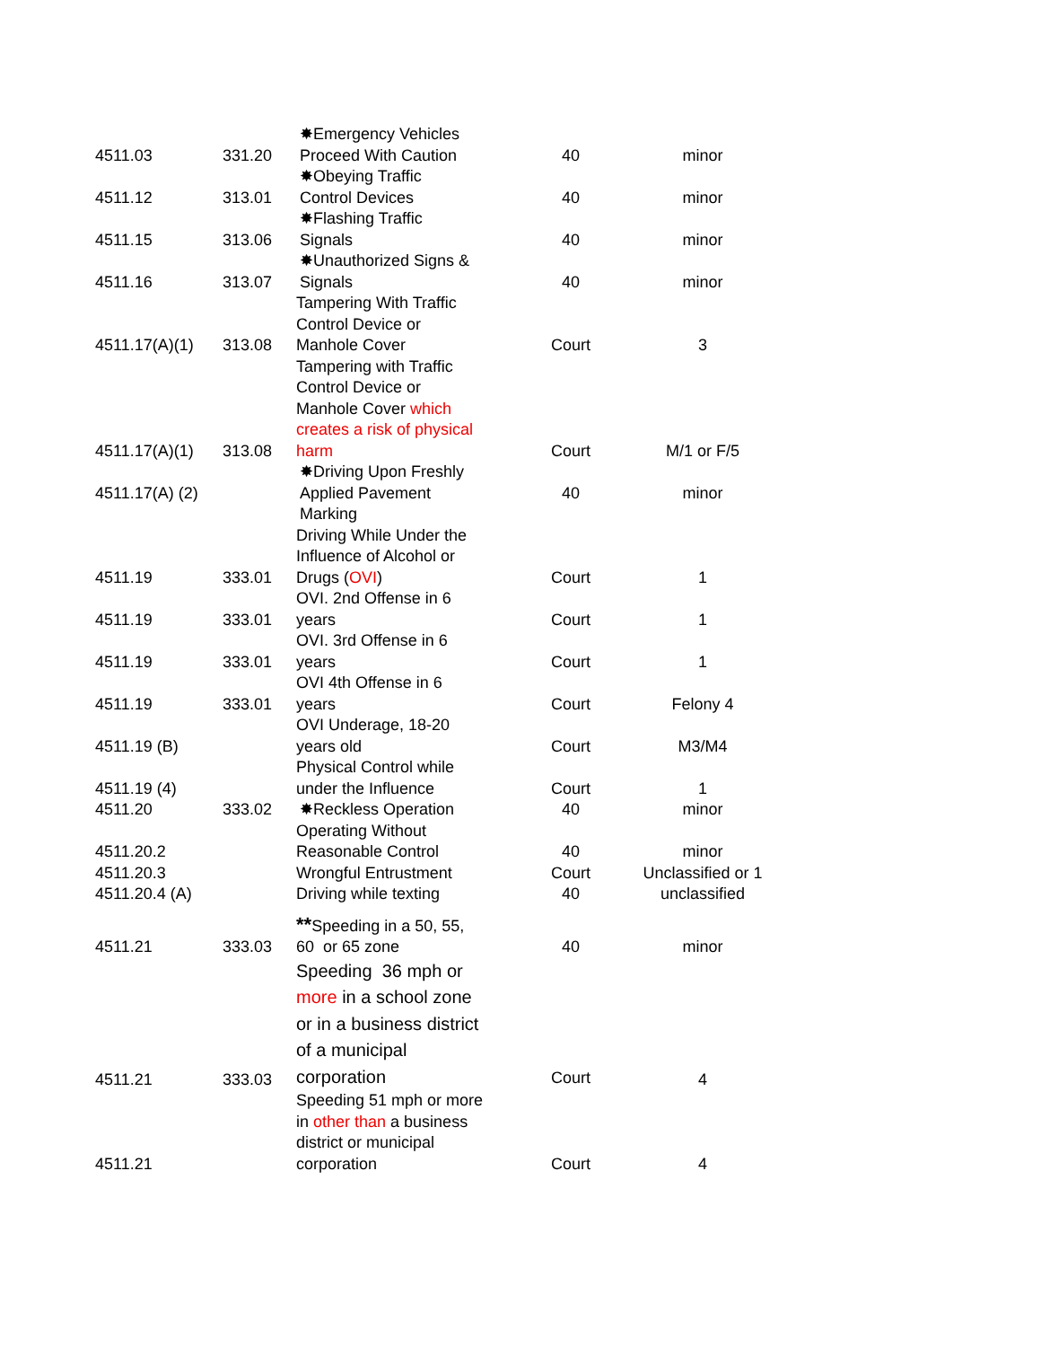| 4511.03 | 331.20 | ✸Emergency Vehicles Proceed With Caution | 40 | minor |
| 4511.12 | 313.01 | ✸Obeying Traffic Control Devices | 40 | minor |
| 4511.15 | 313.06 | ✸Flashing Traffic Signals | 40 | minor |
| 4511.16 | 313.07 | ✸Unauthorized Signs & Signals | 40 | minor |
| 4511.17(A)(1) | 313.08 | Tampering With Traffic Control Device or Manhole Cover | Court | 3 |
| 4511.17(A)(1) | 313.08 | Tampering with Traffic Control Device or Manhole Cover which creates a risk of physical harm | Court | M/1 or F/5 |
| 4511.17(A) (2) | | ✸Driving Upon Freshly Applied Pavement Marking | 40 | minor |
| 4511.19 | 333.01 | Driving While Under the Influence of Alcohol or Drugs ( OVI ) | Court | 1 |
| 4511.19 | 333.01 | OVI. 2nd Offense in 6 years | Court | 1 |
| 4511.19 | 333.01 | OVI. 3rd Offense in 6 years | Court | 1 |
| 4511.19 | 333.01 | OVI 4th Offense in 6 years | Court | Felony 4 |
| 4511.19 (B) | | OVI Underage, 18-20 years old | Court | M3/M4 |
| 4511.19 (4) | | Physical Control while under the Influence | Court | 1 |
| 4511.20 | 333.02 | ✸Reckless Operation | 40 | minor |
| 4511.20.2 | | Operating Without Reasonable Control | 40 | minor |
| 4511.20.3 | | Wrongful Entrustment | Court | Unclassified or 1 |
| 4511.20.4 (A) | | Driving while texting | 40 | unclassified |
| 4511.21 | 333.03 | ** Speeding in a 50, 55, 60 or 65 zone | 40 | minor |
| 4511.21 | 333.03 | Speeding 36 mph or more in a school zone or in a business district of a municipal corporation | Court | 4 |
| 4511.21 | | Speeding 51 mph or more in other than a business district or municipal corporation | Court | 4 |